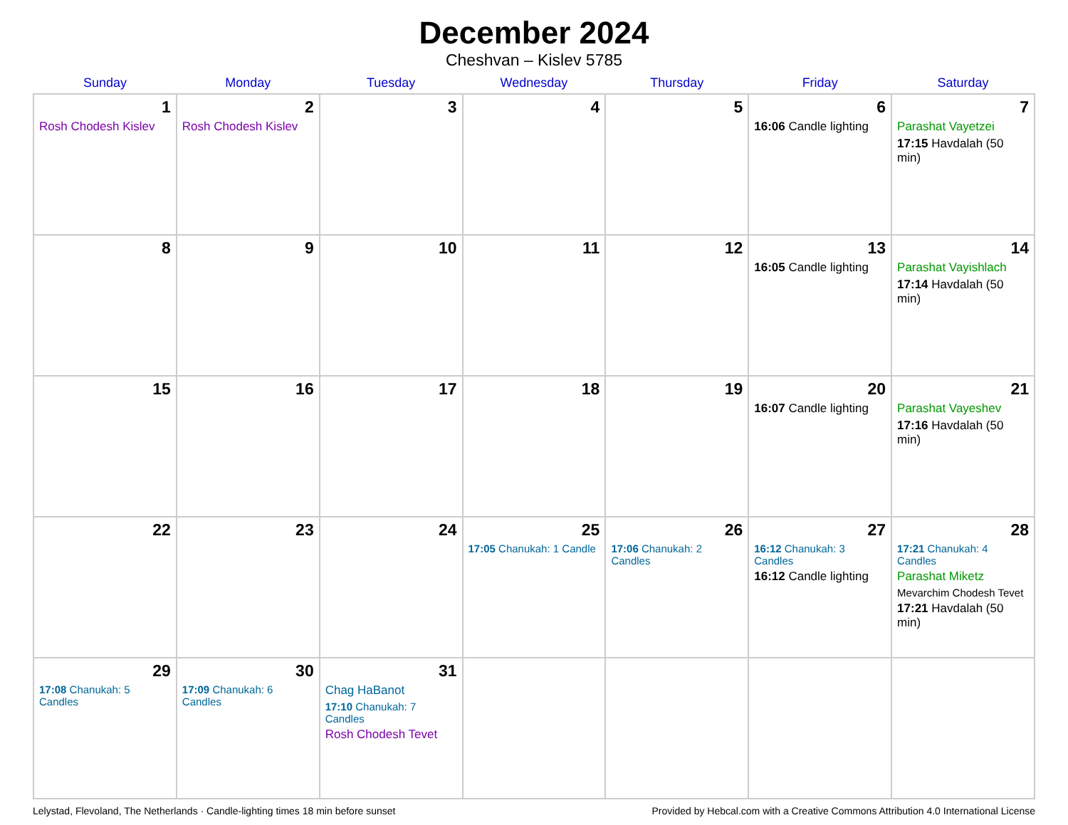December 2024
Cheshvan – Kislev 5785
| Sunday | Monday | Tuesday | Wednesday | Thursday | Friday | Saturday |
| --- | --- | --- | --- | --- | --- | --- |
| 1 Rosh Chodesh Kislev | 2 Rosh Chodesh Kislev | 3 | 4 | 5 | 6 16:06 Candle lighting | 7 Parashat Vayetzei 17:15 Havdalah (50 min) |
| 8 | 9 | 10 | 11 | 12 | 13 16:05 Candle lighting | 14 Parashat Vayishlach 17:14 Havdalah (50 min) |
| 15 | 16 | 17 | 18 | 19 | 20 16:07 Candle lighting | 21 Parashat Vayeshev 17:16 Havdalah (50 min) |
| 22 | 23 | 24 | 25 17:05 Chanukah: 1 Candle | 26 17:06 Chanukah: 2 Candles | 27 16:12 Chanukah: 3 Candles 16:12 Candle lighting | 28 17:21 Chanukah: 4 Candles Parashat Miketz Mevarchim Chodesh Tevet 17:21 Havdalah (50 min) |
| 29 17:08 Chanukah: 5 Candles | 30 17:09 Chanukah: 6 Candles | 31 Chag HaBanot 17:10 Chanukah: 7 Candles Rosh Chodesh Tevet | | | | |
Lelystad, Flevoland, The Netherlands · Candle-lighting times 18 min before sunset Provided by Hebcal.com with a Creative Commons Attribution 4.0 International License